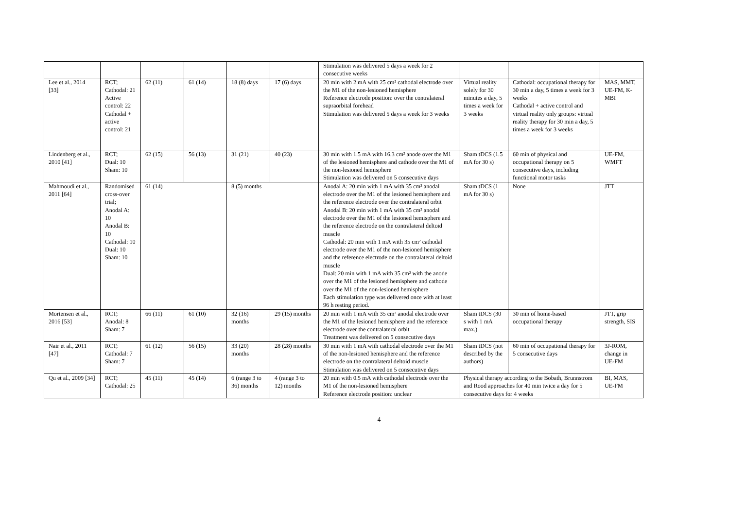| | | | | | | Stimulation was delivered 5 days a week for 2 consecutive weeks | | | |
| Lee et al., 2014 [33] | RCT; Cathodal: 21 Active control: 22 Cathodal + active control: 21 | 62 (11) | 61 (14) | 18 (8) days | 17 (6) days | 20 min with 2 mA with 25 cm² cathodal electrode over the M1 of the non-lesioned hemisphere Reference electrode position: over the contralateral supraorbital forehead Stimulation was delivered 5 days a week for 3 weeks | Virtual reality solely for 30 minutes a day, 5 times a week for 3 weeks | Cathodal: occupational therapy for 30 min a day, 5 times a week for 3 weeks Cathodal + active control and virtual reality only groups: virtual reality therapy for 30 min a day, 5 times a week for 3 weeks | MAS, MMT, UE-FM, K-MBI |
| Lindenberg et al., 2010 [41] | RCT; Dual: 10 Sham: 10 | 62 (15) | 56 (13) | 31 (21) | 40 (23) | 30 min with 1.5 mA with 16.3 cm² anode over the M1 of the lesioned hemisphere and cathode over the M1 of the non-lesioned hemisphere Stimulation was delivered on 5 consecutive days | Sham tDCS (1.5 mA for 30 s) | 60 min of physical and occupational therapy on 5 consecutive days, including functional motor tasks | UE-FM, WMFT |
| Mahmoudi et al., 2011 [64] | Randomised cross-over trial; Anodal A: 10 Anodal B: 10 Cathodal: 10 Dual: 10 Sham: 10 | 61 (14) | | 8 (5) months | | Anodal A: 20 min with 1 mA with 35 cm² anodal electrode over the M1 of the lesioned hemisphere and the reference electrode over the contralateral orbit Anodal B: 20 min with 1 mA with 35 cm² anodal electrode over the M1 of the lesioned hemisphere and the reference electrode on the contralateral deltoid muscle Cathodal: 20 min with 1 mA with 35 cm² cathodal electrode over the M1 of the non-lesioned hemisphere and the reference electrode on the contralateral deltoid muscle Dual: 20 min with 1 mA with 35 cm² with the anode over the M1 of the lesioned hemisphere and cathode over the M1 of the non-lesioned hemisphere Each stimulation type was delivered once with at least 96 h resting period. | Sham tDCS (1 mA for 30 s) | None | JTT |
| Mortensen et al., 2016 [53] | RCT; Anodal: 8 Sham: 7 | 66 (11) | 61 (10) | 32 (16) months | 29 (15) months | 20 min with 1 mA with 35 cm² anodal electrode over the M1 of the lesioned hemisphere and the reference electrode over the contralateral orbit Treatment was delivered on 5 consecutive days | Sham tDCS (30 s with 1 mA max.) | 30 min of home-based occupational therapy | JTT, grip strength, SIS |
| Nair et al., 2011 [47] | RCT; Cathodal: 7 Sham: 7 | 61 (12) | 56 (15) | 33 (20) months | 28 (28) months | 30 min with 1 mA with cathodal electrode over the M1 of the non-lesioned hemisphere and the reference electrode on the contralateral deltoid muscle Stimulation was delivered on 5 consecutive days | Sham tDCS (not described by the authors) | 60 min of occupational therapy for 5 consecutive days | 3J-ROM, change in UE-FM |
| Qu et al., 2009 [34] | RCT; Cathodal: 25 | 45 (11) | 45 (14) | 6 (range 3 to 36) months | 4 (range 3 to 12) months | 20 min with 0.5 mA with cathodal electrode over the M1 of the non-lesioned hemisphere Reference electrode position: unclear | Physical therapy according to the Bobath, Brunnstrom and Rood approaches for 40 min twice a day for 5 consecutive days for 4 weeks | | BI, MAS, UE-FM |
4